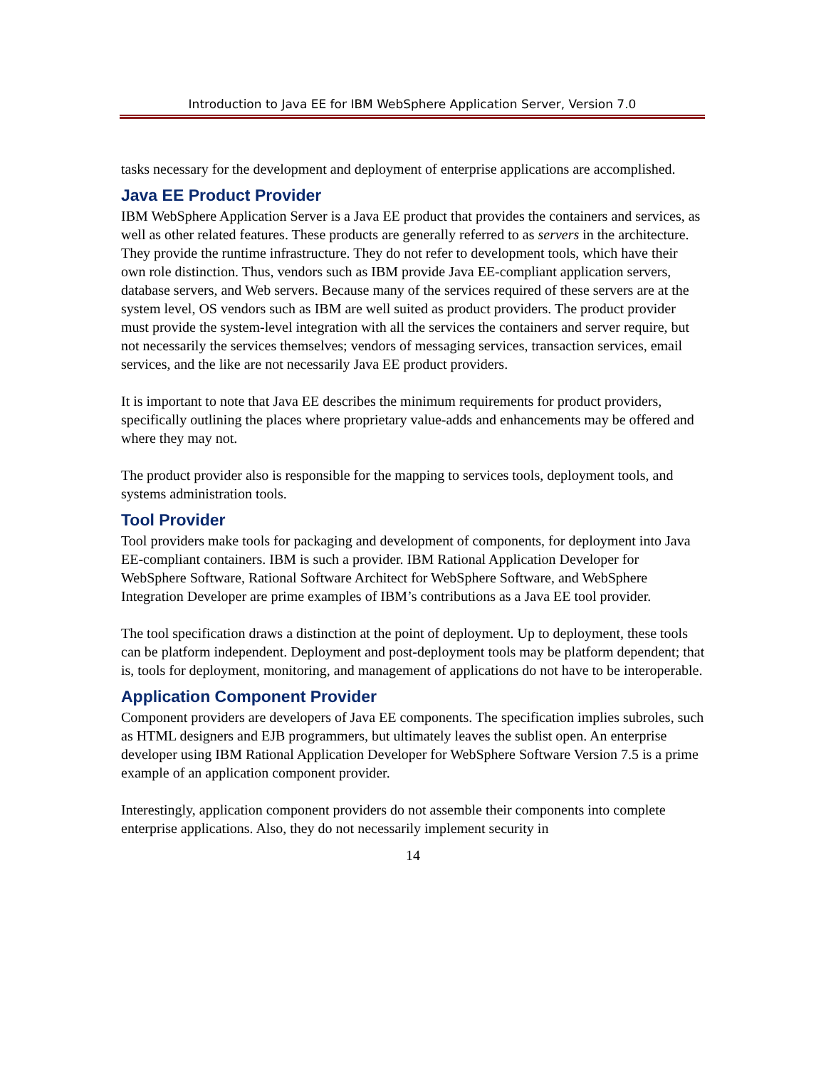Introduction to Java EE for IBM WebSphere Application Server, Version 7.0
tasks necessary for the development and deployment of enterprise applications are accomplished.
Java EE Product Provider
IBM WebSphere Application Server is a Java EE product that provides the containers and services, as well as other related features. These products are generally referred to as servers in the architecture. They provide the runtime infrastructure. They do not refer to development tools, which have their own role distinction. Thus, vendors such as IBM provide Java EE-compliant application servers, database servers, and Web servers. Because many of the services required of these servers are at the system level, OS vendors such as IBM are well suited as product providers. The product provider must provide the system-level integration with all the services the containers and server require, but not necessarily the services themselves; vendors of messaging services, transaction services, email services, and the like are not necessarily Java EE product providers.
It is important to note that Java EE describes the minimum requirements for product providers, specifically outlining the places where proprietary value-adds and enhancements may be offered and where they may not.
The product provider also is responsible for the mapping to services tools, deployment tools, and systems administration tools.
Tool Provider
Tool providers make tools for packaging and development of components, for deployment into Java EE-compliant containers. IBM is such a provider. IBM Rational Application Developer for WebSphere Software, Rational Software Architect for WebSphere Software, and WebSphere Integration Developer are prime examples of IBM’s contributions as a Java EE tool provider.
The tool specification draws a distinction at the point of deployment. Up to deployment, these tools can be platform independent. Deployment and post-deployment tools may be platform dependent; that is, tools for deployment, monitoring, and management of applications do not have to be interoperable.
Application Component Provider
Component providers are developers of Java EE components. The specification implies subroles, such as HTML designers and EJB programmers, but ultimately leaves the sublist open. An enterprise developer using IBM Rational Application Developer for WebSphere Software Version 7.5 is a prime example of an application component provider.
Interestingly, application component providers do not assemble their components into complete enterprise applications. Also, they do not necessarily implement security in
14